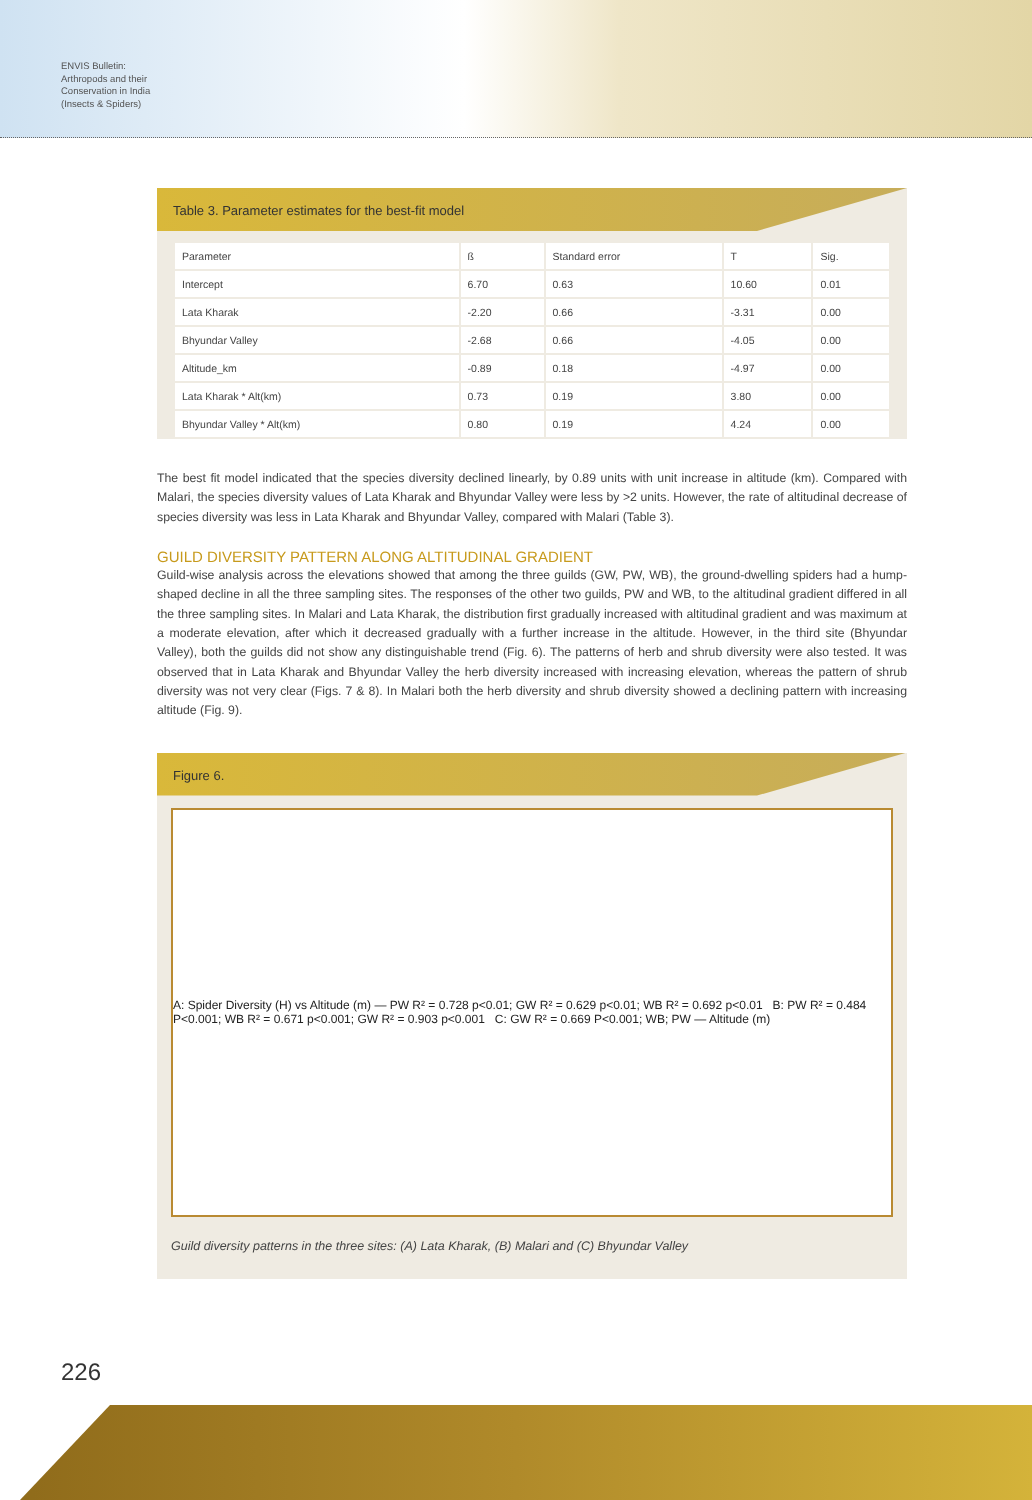ENVIS Bulletin: Arthropods and their Conservation in India (Insects & Spiders)
Table 3. Parameter estimates for the best-fit model
| Parameter | ß | Standard error | T | Sig. |
| --- | --- | --- | --- | --- |
| Intercept | 6.70 | 0.63 | 10.60 | 0.01 |
| Lata Kharak | -2.20 | 0.66 | -3.31 | 0.00 |
| Bhyundar Valley | -2.68 | 0.66 | -4.05 | 0.00 |
| Altitude_km | -0.89 | 0.18 | -4.97 | 0.00 |
| Lata Kharak * Alt(km) | 0.73 | 0.19 | 3.80 | 0.00 |
| Bhyundar Valley * Alt(km) | 0.80 | 0.19 | 4.24 | 0.00 |
The best fit model indicated that the species diversity declined linearly, by 0.89 units with unit increase in altitude (km). Compared with Malari, the species diversity values of Lata Kharak and Bhyundar Valley were less by >2 units. However, the rate of altitudinal decrease of species diversity was less in Lata Kharak and Bhyundar Valley, compared with Malari (Table 3).
GUILD DIVERSITY PATTERN ALONG ALTITUDINAL GRADIENT
Guild-wise analysis across the elevations showed that among the three guilds (GW, PW, WB), the ground-dwelling spiders had a hump-shaped decline in all the three sampling sites. The responses of the other two guilds, PW and WB, to the altitudinal gradient differed in all the three sampling sites. In Malari and Lata Kharak, the distribution first gradually increased with altitudinal gradient and was maximum at a moderate elevation, after which it decreased gradually with a further increase in the altitude. However, in the third site (Bhyundar Valley), both the guilds did not show any distinguishable trend (Fig. 6). The patterns of herb and shrub diversity were also tested. It was observed that in Lata Kharak and Bhyundar Valley the herb diversity increased with increasing elevation, whereas the pattern of shrub diversity was not very clear (Figs. 7 & 8). In Malari both the herb diversity and shrub diversity showed a declining pattern with increasing altitude (Fig. 9).
Figure 6.
A: Spider Diversity (H) vs Altitude (m) — PW R² = 0.728 p<0.01; GW R² = 0.629 p<0.01; WB R² = 0.692 p<0.01 B: PW R² = 0.484 P<0.001; WB R² = 0.671 p<0.001; GW R² = 0.903 p<0.001 C: GW R² = 0.669 P<0.001; WB; PW — Altitude (m)
Guild diversity patterns in the three sites: (A) Lata Kharak, (B) Malari and (C) Bhyundar Valley
226